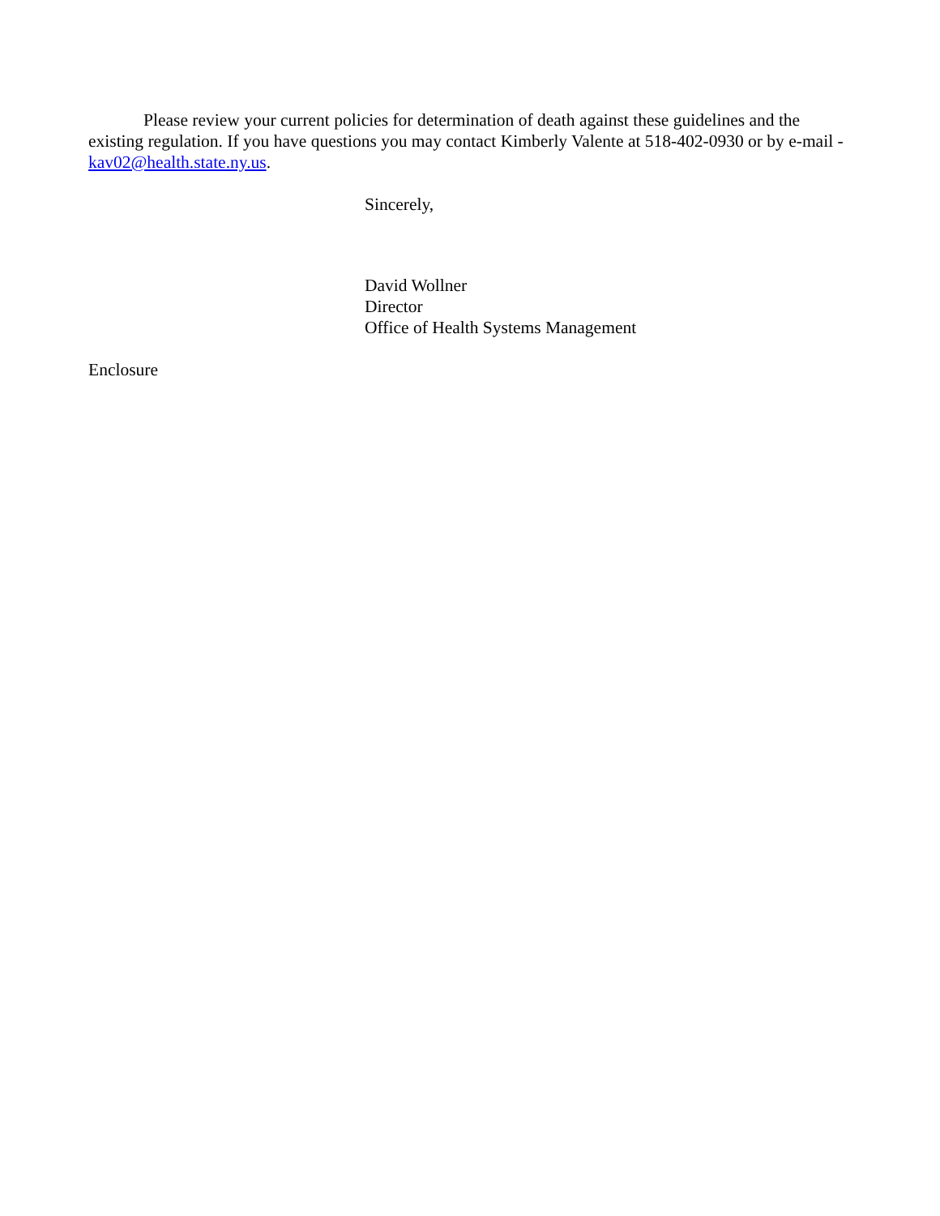Please review your current policies for determination of death against these guidelines and the existing regulation. If you have questions you may contact Kimberly Valente at 518-402-0930 or by e-mail - kav02@health.state.ny.us.
Sincerely,
David Wollner
Director
Office of Health Systems Management
Enclosure